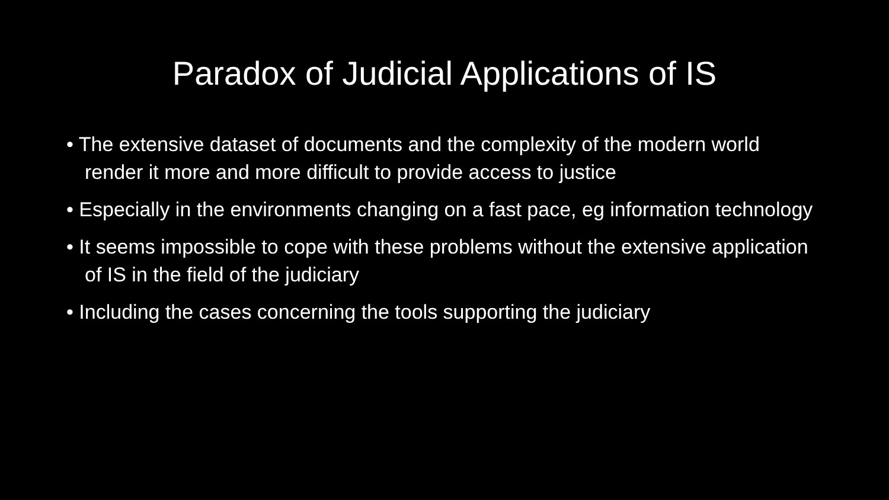Paradox of Judicial Applications of IS
• The extensive dataset of documents and the complexity of the modern world render it more and more difficult to provide access to justice
• Especially in the environments changing on a fast pace, eg information technology
• It seems impossible to cope with these problems without the extensive application of IS in the field of the judiciary
• Including the cases concerning the tools supporting the judiciary